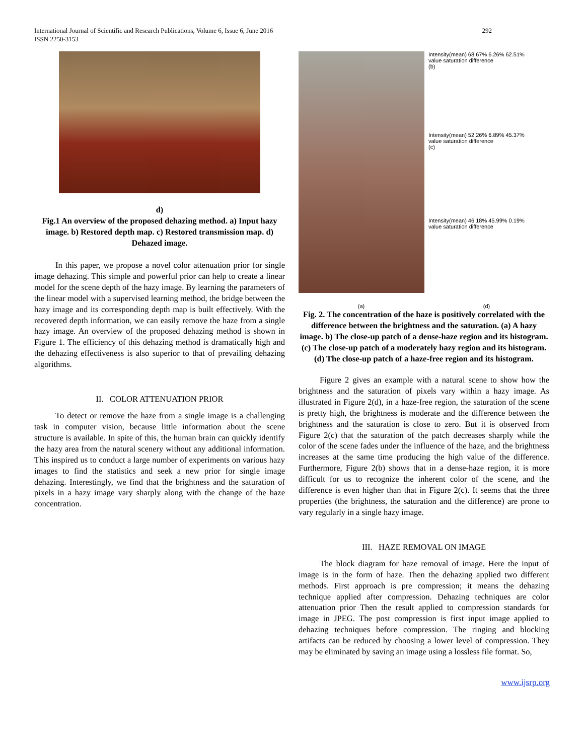292 International Journal of Scientific and Research Publications, Volume 6, Issue 6, June 2016
ISSN 2250-3153
d)
Fig.1 An overview of the proposed dehazing method. a) Input hazy image. b) Restored depth map. c) Restored transmission map. d) Dehazed image.
In this paper, we propose a novel color attenuation prior for single image dehazing. This simple and powerful prior can help to create a linear model for the scene depth of the hazy image. By learning the parameters of the linear model with a supervised learning method, the bridge between the hazy image and its corresponding depth map is built effectively. With the recovered depth information, we can easily remove the haze from a single hazy image. An overview of the proposed dehazing method is shown in Figure 1. The efficiency of this dehazing method is dramatically high and the dehazing effectiveness is also superior to that of prevailing dehazing algorithms.
II. COLOR ATTENUATION PRIOR
To detect or remove the haze from a single image is a challenging task in computer vision, because little information about the scene structure is available. In spite of this, the human brain can quickly identify the hazy area from the natural scenery without any additional information. This inspired us to conduct a large number of experiments on various hazy images to find the statistics and seek a new prior for single image dehazing. Interestingly, we find that the brightness and the saturation of pixels in a hazy image vary sharply along with the change of the haze concentration.
Intensity(mean) 68.67% 6.26% 62.51%
value saturation difference
(b)
Intensity(mean) 52.26% 6.89% 45.37%
value saturation difference
(c)
Intensity(mean) 46.18% 45.99% 0.19%
value saturation difference
(a) (d)
Fig. 2. The concentration of the haze is positively correlated with the difference between the brightness and the saturation. (a) A hazy image. b) The close-up patch of a dense-haze region and its histogram. (c) The close-up patch of a moderately hazy region and its histogram. (d) The close-up patch of a haze-free region and its histogram.
Figure 2 gives an example with a natural scene to show how the brightness and the saturation of pixels vary within a hazy image. As illustrated in Figure 2(d), in a haze-free region, the saturation of the scene is pretty high, the brightness is moderate and the difference between the brightness and the saturation is close to zero. But it is observed from Figure 2(c) that the saturation of the patch decreases sharply while the color of the scene fades under the influence of the haze, and the brightness increases at the same time producing the high value of the difference. Furthermore, Figure 2(b) shows that in a dense-haze region, it is more difficult for us to recognize the inherent color of the scene, and the difference is even higher than that in Figure 2(c). It seems that the three properties (the brightness, the saturation and the difference) are prone to vary regularly in a single hazy image.
III. HAZE REMOVAL ON IMAGE
The block diagram for haze removal of image. Here the input of image is in the form of haze. Then the dehazing applied two different methods. First approach is pre compression; it means the dehazing technique applied after compression. Dehazing techniques are color attenuation prior Then the result applied to compression standards for image in JPEG. The post compression is first input image applied to dehazing techniques before compression. The ringing and blocking artifacts can be reduced by choosing a lower level of compression. They may be eliminated by saving an image using a lossless file format. So,
www.ijsrp.org